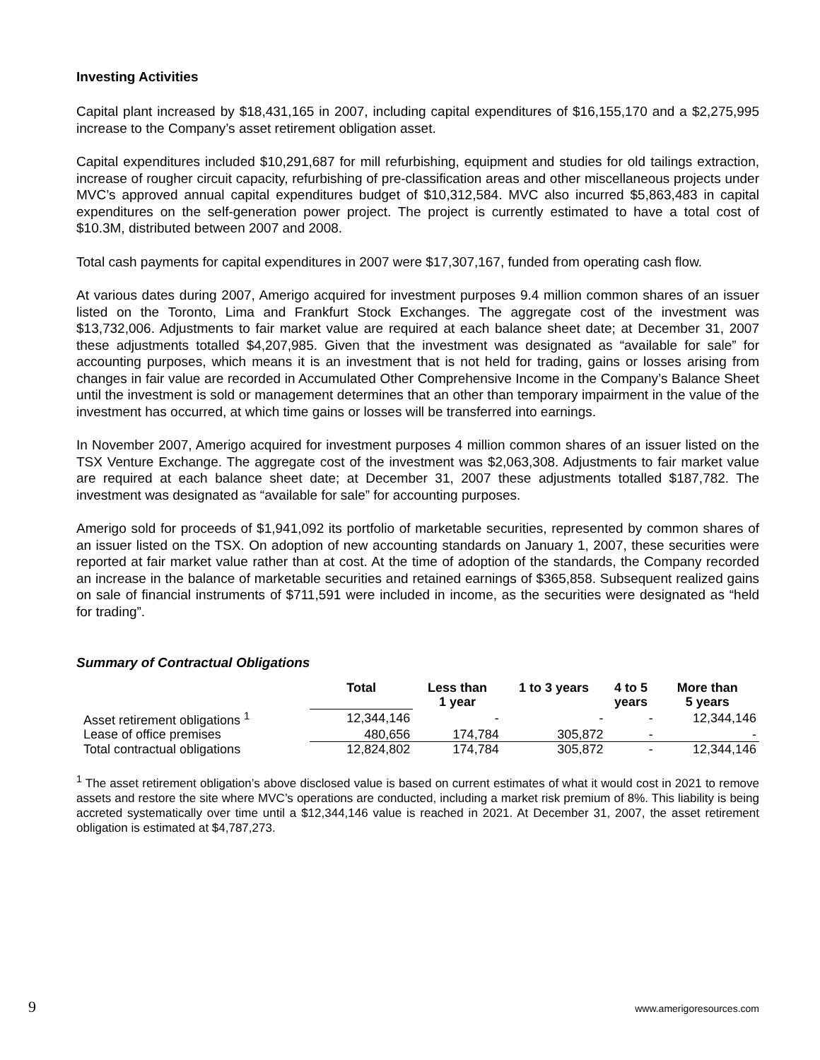Investing Activities
Capital plant increased by $18,431,165 in 2007, including capital expenditures of $16,155,170 and a $2,275,995 increase to the Company’s asset retirement obligation asset.
Capital expenditures included $10,291,687 for mill refurbishing, equipment and studies for old tailings extraction, increase of rougher circuit capacity, refurbishing of pre-classification areas and other miscellaneous projects under MVC’s approved annual capital expenditures budget of $10,312,584. MVC also incurred $5,863,483 in capital expenditures on the self-generation power project. The project is currently estimated to have a total cost of $10.3M, distributed between 2007 and 2008.
Total cash payments for capital expenditures in 2007 were $17,307,167, funded from operating cash flow.
At various dates during 2007, Amerigo acquired for investment purposes 9.4 million common shares of an issuer listed on the Toronto, Lima and Frankfurt Stock Exchanges. The aggregate cost of the investment was $13,732,006. Adjustments to fair market value are required at each balance sheet date; at December 31, 2007 these adjustments totalled $4,207,985. Given that the investment was designated as “available for sale” for accounting purposes, which means it is an investment that is not held for trading, gains or losses arising from changes in fair value are recorded in Accumulated Other Comprehensive Income in the Company’s Balance Sheet until the investment is sold or management determines that an other than temporary impairment in the value of the investment has occurred, at which time gains or losses will be transferred into earnings.
In November 2007, Amerigo acquired for investment purposes 4 million common shares of an issuer listed on the TSX Venture Exchange. The aggregate cost of the investment was $2,063,308. Adjustments to fair market value are required at each balance sheet date; at December 31, 2007 these adjustments totalled $187,782. The investment was designated as “available for sale” for accounting purposes.
Amerigo sold for proceeds of $1,941,092 its portfolio of marketable securities, represented by common shares of an issuer listed on the TSX. On adoption of new accounting standards on January 1, 2007, these securities were reported at fair market value rather than at cost. At the time of adoption of the standards, the Company recorded an increase in the balance of marketable securities and retained earnings of $365,858. Subsequent realized gains on sale of financial instruments of $711,591 were included in income, as the securities were designated as “held for trading”.
Summary of Contractual Obligations
| | Total | Less than 1 year | 1 to 3 years | 4 to 5 years | More than 5 years |
| --- | --- | --- | --- | --- | --- |
| Asset retirement obligations <sup>1</sup> | 12,344,146 | - | - | - | 12,344,146 |
| Lease of office premises | 480,656 | 174,784 | 305,872 | - | - |
| Total contractual obligations | 12,824,802 | 174,784 | 305,872 | - | 12,344,146 |
<sup>1</sup> The asset retirement obligation’s above disclosed value is based on current estimates of what it would cost in 2021 to remove assets and restore the site where MVC’s operations are conducted, including a market risk premium of 8%. This liability is being accreted systematically over time until a $12,344,146 value is reached in 2021. At December 31, 2007, the asset retirement obligation is estimated at $4,787,273.
9 www.amerigoresources.com